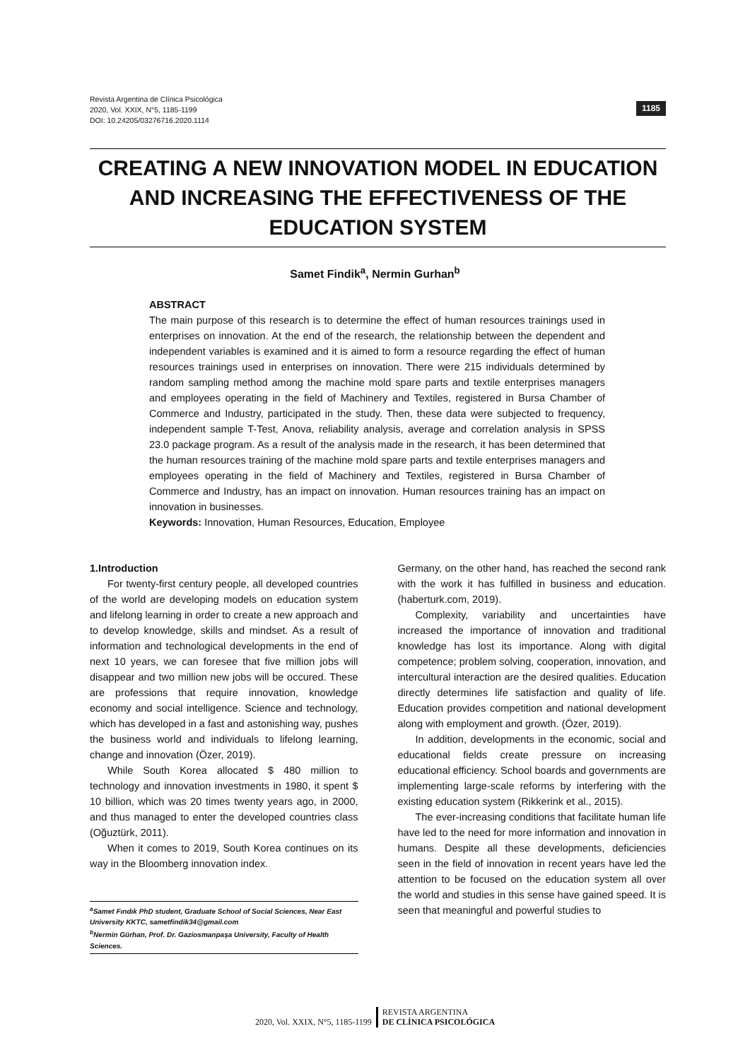1185 Revista Argentina de Clínica Psicológica
2020, Vol. XXIX, N°5, 1185-1199
DOI: 10.24205/03276716.2020.1114
CREATING A NEW INNOVATION MODEL IN EDUCATION AND INCREASING THE EFFECTIVENESS OF THE EDUCATION SYSTEM
Samet Findik<sup>a</sup>, Nermin Gurhan<sup>b</sup>
ABSTRACT
The main purpose of this research is to determine the effect of human resources trainings used in enterprises on innovation. At the end of the research, the relationship between the dependent and independent variables is examined and it is aimed to form a resource regarding the effect of human resources trainings used in enterprises on innovation. There were 215 individuals determined by random sampling method among the machine mold spare parts and textile enterprises managers and employees operating in the field of Machinery and Textiles, registered in Bursa Chamber of Commerce and Industry, participated in the study. Then, these data were subjected to frequency, independent sample T-Test, Anova, reliability analysis, average and correlation analysis in SPSS 23.0 package program. As a result of the analysis made in the research, it has been determined that the human resources training of the machine mold spare parts and textile enterprises managers and employees operating in the field of Machinery and Textiles, registered in Bursa Chamber of Commerce and Industry, has an impact on innovation. Human resources training has an impact on innovation in businesses.
Keywords: Innovation, Human Resources, Education, Employee
1.Introduction
For twenty-first century people, all developed countries of the world are developing models on education system and lifelong learning in order to create a new approach and to develop knowledge, skills and mindset. As a result of information and technological developments in the end of next 10 years, we can foresee that five million jobs will disappear and two million new jobs will be occured. These are professions that require innovation, knowledge economy and social intelligence. Science and technology, which has developed in a fast and astonishing way, pushes the business world and individuals to lifelong learning, change and innovation (Özer, 2019).
While South Korea allocated $ 480 million to technology and innovation investments in 1980, it spent $ 10 billion, which was 20 times twenty years ago, in 2000, and thus managed to enter the developed countries class (Oğuztürk, 2011).
When it comes to 2019, South Korea continues on its way in the Bloomberg innovation index.
<sup>a</sup> Samet Fındık PhD student, Graduate School of Social Sciences, Near East University KKTC, sametfindik34@gmail.com
<sup>b</sup> Nermin Gürhan, Prof. Dr. Gaziosmanpaşa University, Faculty of Health Sciences.
Germany, on the other hand, has reached the second rank with the work it has fulfilled in business and education. (haberturk.com, 2019).
Complexity, variability and uncertainties have increased the importance of innovation and traditional knowledge has lost its importance. Along with digital competence; problem solving, cooperation, innovation, and intercultural interaction are the desired qualities. Education directly determines life satisfaction and quality of life. Education provides competition and national development along with employment and growth. (Özer, 2019).
In addition, developments in the economic, social and educational fields create pressure on increasing educational efficiency. School boards and governments are implementing large-scale reforms by interfering with the existing education system (Rikkerink et al., 2015).
The ever-increasing conditions that facilitate human life have led to the need for more information and innovation in humans. Despite all these developments, deficiencies seen in the field of innovation in recent years have led the attention to be focused on the education system all over the world and studies in this sense have gained speed. It is seen that meaningful and powerful studies to
2020, Vol. XXIX, N°5, 1185-1199
REVISTA ARGENTINA
DE CLÍNICA PSICOLÓGICA